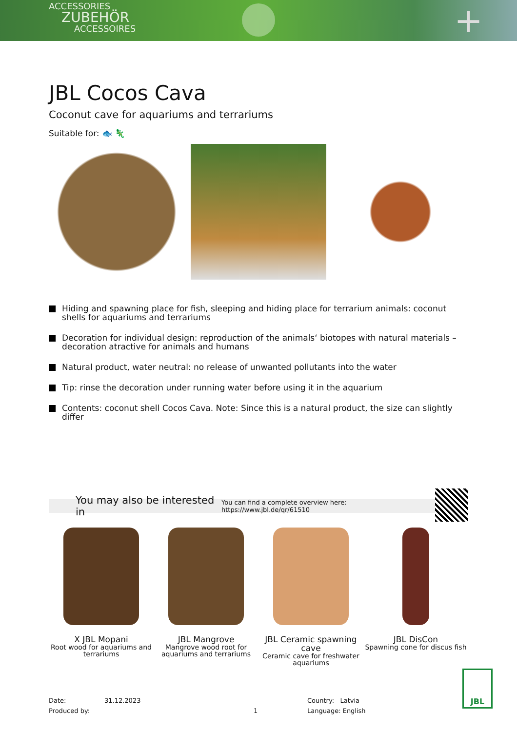ACCESSORIES
ZUBEHÖR
ACCESSOIRES
+
JBL Cocos Cava
Coconut cave for aquariums and terrariums
Suitable for: 🐟 🦎
Hiding and spawning place for fish, sleeping and hiding place for terrarium animals: coconut shells for aquariums and terrariums
Decoration for individual design: reproduction of the animals‘ biotopes with natural materials – decoration atractive for animals and humans
Natural product, water neutral: no release of unwanted pollutants into the water
Tip: rinse the decoration under running water before using it in the aquarium
Contents: coconut shell Cocos Cava. Note: Since this is a natural product, the size can slightly differ
You may also be interested in You can find a complete overview here: https://www.jbl.de/qr/61510
X JBL Mopani
Root wood for aquariums and terrariums
JBL Mangrove
Mangrove wood root for aquariums and terrariums
JBL Ceramic spawning cave
Ceramic cave for freshwater aquariums
JBL DisCon
Spawning cone for discus fish
Date: 31.12.2023
Produced by:
1 Country: Latvia
Language: English
JBL